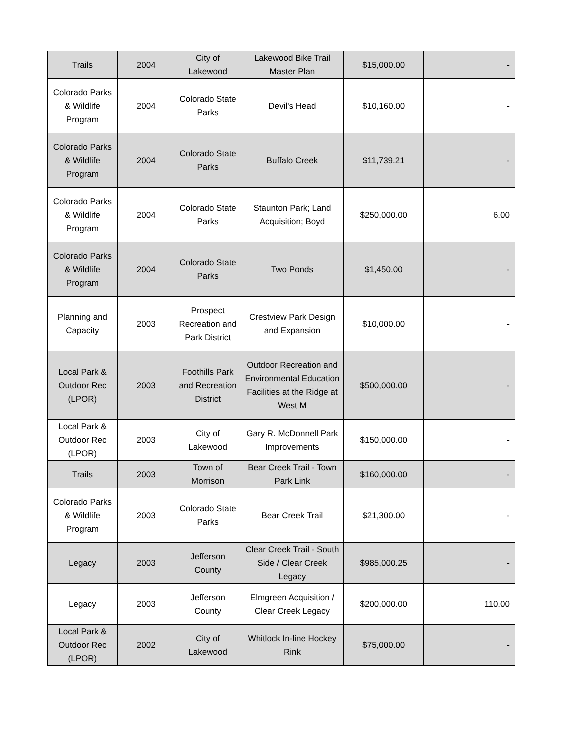| Trails | 2004 | City of Lakewood | Lakewood Bike Trail Master Plan | $15,000.00 | - |
| Colorado Parks & Wildlife Program | 2004 | Colorado State Parks | Devil's Head | $10,160.00 | - |
| Colorado Parks & Wildlife Program | 2004 | Colorado State Parks | Buffalo Creek | $11,739.21 | - |
| Colorado Parks & Wildlife Program | 2004 | Colorado State Parks | Staunton Park; Land Acquisition; Boyd | $250,000.00 | 6.00 |
| Colorado Parks & Wildlife Program | 2004 | Colorado State Parks | Two Ponds | $1,450.00 | - |
| Planning and Capacity | 2003 | Prospect Recreation and Park District | Crestview Park Design and Expansion | $10,000.00 | - |
| Local Park & Outdoor Rec (LPOR) | 2003 | Foothills Park and Recreation District | Outdoor Recreation and Environmental Education Facilities at the Ridge at West M | $500,000.00 | - |
| Local Park & Outdoor Rec (LPOR) | 2003 | City of Lakewood | Gary R. McDonnell Park Improvements | $150,000.00 | - |
| Trails | 2003 | Town of Morrison | Bear Creek Trail - Town Park Link | $160,000.00 | - |
| Colorado Parks & Wildlife Program | 2003 | Colorado State Parks | Bear Creek Trail | $21,300.00 | - |
| Legacy | 2003 | Jefferson County | Clear Creek Trail - South Side / Clear Creek Legacy | $985,000.25 | - |
| Legacy | 2003 | Jefferson County | Elmgreen Acquisition / Clear Creek Legacy | $200,000.00 | 110.00 |
| Local Park & Outdoor Rec (LPOR) | 2002 | City of Lakewood | Whitlock In-line Hockey Rink | $75,000.00 | - |